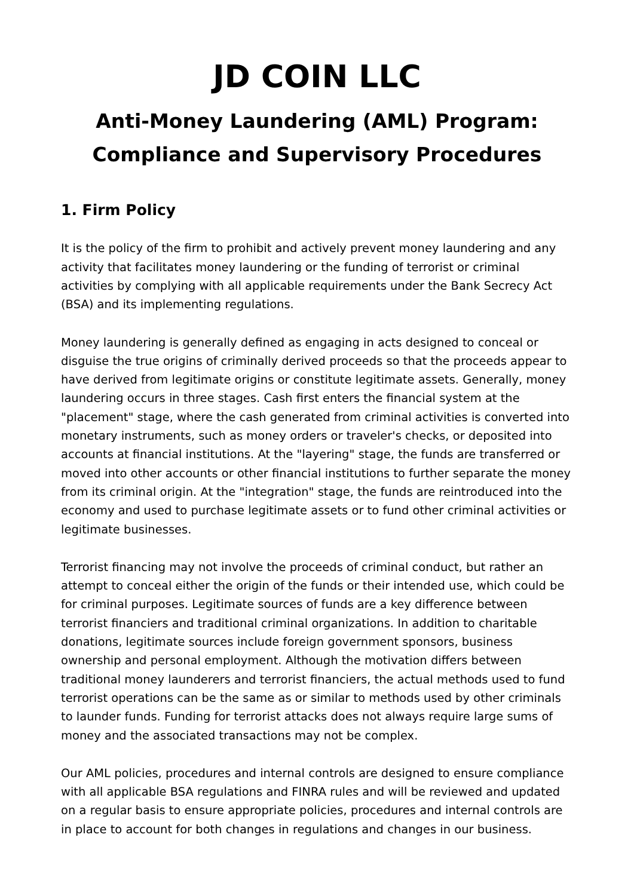JD COIN LLC
Anti-Money Laundering (AML) Program:
Compliance and Supervisory Procedures
1. Firm Policy
It is the policy of the firm to prohibit and actively prevent money laundering and any activity that facilitates money laundering or the funding of terrorist or criminal activities by complying with all applicable requirements under the Bank Secrecy Act (BSA) and its implementing regulations.
Money laundering is generally defined as engaging in acts designed to conceal or disguise the true origins of criminally derived proceeds so that the proceeds appear to have derived from legitimate origins or constitute legitimate assets. Generally, money laundering occurs in three stages. Cash first enters the financial system at the "placement" stage, where the cash generated from criminal activities is converted into monetary instruments, such as money orders or traveler's checks, or deposited into accounts at financial institutions. At the "layering" stage, the funds are transferred or moved into other accounts or other financial institutions to further separate the money from its criminal origin. At the "integration" stage, the funds are reintroduced into the economy and used to purchase legitimate assets or to fund other criminal activities or legitimate businesses.
Terrorist financing may not involve the proceeds of criminal conduct, but rather an attempt to conceal either the origin of the funds or their intended use, which could be for criminal purposes. Legitimate sources of funds are a key difference between terrorist financiers and traditional criminal organizations. In addition to charitable donations, legitimate sources include foreign government sponsors, business ownership and personal employment. Although the motivation differs between traditional money launderers and terrorist financiers, the actual methods used to fund terrorist operations can be the same as or similar to methods used by other criminals to launder funds. Funding for terrorist attacks does not always require large sums of money and the associated transactions may not be complex.
Our AML policies, procedures and internal controls are designed to ensure compliance with all applicable BSA regulations and FINRA rules and will be reviewed and updated on a regular basis to ensure appropriate policies, procedures and internal controls are in place to account for both changes in regulations and changes in our business.